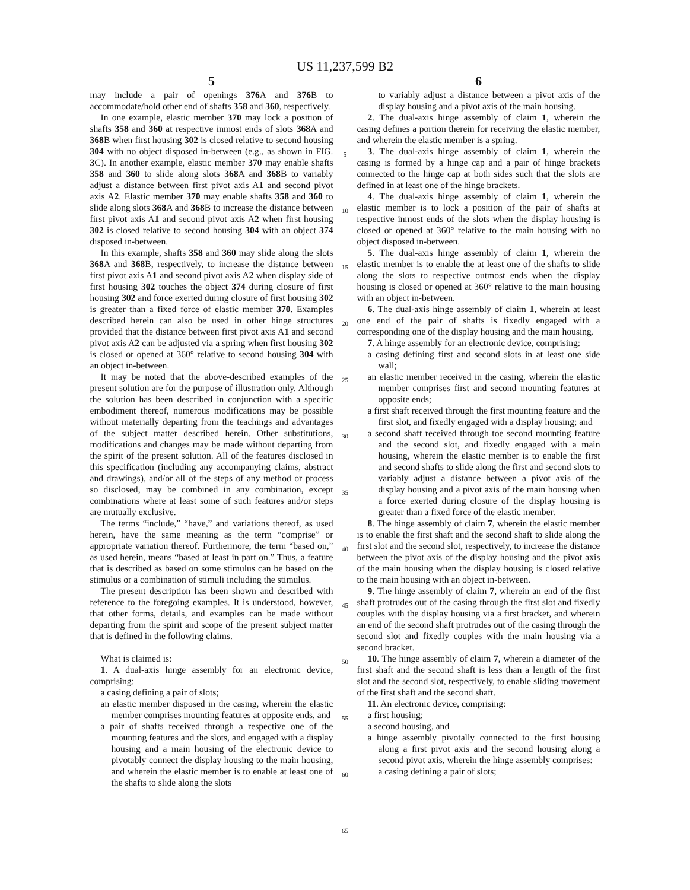US 11,237,599 B2
5
may include a pair of openings 376 A and 376 B to accommodate/hold other end of shafts 358 and 360, respectively.
In one example, elastic member 370 may lock a position of shafts 358 and 360 at respective inmost ends of slots 368 A and 368 B when first housing 302 is closed relative to second housing 304 with no object disposed in-between (e.g., as shown in FIG. 3 C). In another example, elastic member 370 may enable shafts 358 and 360 to slide along slots 368 A and 368 B to variably adjust a distance between first pivot axis A1 and second pivot axis A2. Elastic member 370 may enable shafts 358 and 360 to slide along slots 368 A and 368 B to increase the distance between first pivot axis A1 and second pivot axis A2 when first housing 302 is closed relative to second housing 304 with an object 374 disposed in-between.
In this example, shafts 358 and 360 may slide along the slots 368 A and 368 B, respectively, to increase the distance between first pivot axis A1 and second pivot axis A2 when display side of first housing 302 touches the object 374 during closure of first housing 302 and force exerted during closure of first housing 302 is greater than a fixed force of elastic member 370. Examples described herein can also be used in other hinge structures provided that the distance between first pivot axis A1 and second pivot axis A2 can be adjusted via a spring when first housing 302 is closed or opened at 360° relative to second housing 304 with an object in-between.
It may be noted that the above-described examples of the present solution are for the purpose of illustration only. Although the solution has been described in conjunction with a specific embodiment thereof, numerous modifications may be possible without materially departing from the teachings and advantages of the subject matter described herein. Other substitutions, modifications and changes may be made without departing from the spirit of the present solution. All of the features disclosed in this specification (including any accompanying claims, abstract and drawings), and/or all of the steps of any method or process so disclosed, may be combined in any combination, except combinations where at least some of such features and/or steps are mutually exclusive.
The terms “include,” “have,” and variations thereof, as used herein, have the same meaning as the term “comprise” or appropriate variation thereof. Furthermore, the term “based on,” as used herein, means “based at least in part on.” Thus, a feature that is described as based on some stimulus can be based on the stimulus or a combination of stimuli including the stimulus.
The present description has been shown and described with reference to the foregoing examples. It is understood, however, that other forms, details, and examples can be made without departing from the spirit and scope of the present subject matter that is defined in the following claims.
What is claimed is:
1. A dual-axis hinge assembly for an electronic device, comprising:
a casing defining a pair of slots;
an elastic member disposed in the casing, wherein the elastic member comprises mounting features at opposite ends, and
a pair of shafts received through a respective one of the mounting features and the slots, and engaged with a display housing and a main housing of the electronic device to pivotably connect the display housing to the main housing, and wherein the elastic member is to enable at least one of the shafts to slide along the slots
5
10
15
20
25
30
35
40
45
50
55
60
65
6
to variably adjust a distance between a pivot axis of the display housing and a pivot axis of the main housing.
2. The dual-axis hinge assembly of claim 1, wherein the casing defines a portion therein for receiving the elastic member, and wherein the elastic member is a spring.
3. The dual-axis hinge assembly of claim 1, wherein the casing is formed by a hinge cap and a pair of hinge brackets connected to the hinge cap at both sides such that the slots are defined in at least one of the hinge brackets.
4. The dual-axis hinge assembly of claim 1, wherein the elastic member is to lock a position of the pair of shafts at respective inmost ends of the slots when the display housing is closed or opened at 360° relative to the main housing with no object disposed in-between.
5. The dual-axis hinge assembly of claim 1, wherein the elastic member is to enable the at least one of the shafts to slide along the slots to respective outmost ends when the display housing is closed or opened at 360° relative to the main housing with an object in-between.
6. The dual-axis hinge assembly of claim 1, wherein at least one end of the pair of shafts is fixedly engaged with a corresponding one of the display housing and the main housing.
7. A hinge assembly for an electronic device, comprising:
a casing defining first and second slots in at least one side wall;
an elastic member received in the casing, wherein the elastic member comprises first and second mounting features at opposite ends;
a first shaft received through the first mounting feature and the first slot, and fixedly engaged with a display housing; and
a second shaft received through toe second mounting feature and the second slot, and fixedly engaged with a main housing, wherein the elastic member is to enable the first and second shafts to slide along the first and second slots to variably adjust a distance between a pivot axis of the display housing and a pivot axis of the main housing when a force exerted during closure of the display housing is greater than a fixed force of the elastic member.
8. The hinge assembly of claim 7, wherein the elastic member is to enable the first shaft and the second shaft to slide along the first slot and the second slot, respectively, to increase the distance between the pivot axis of the display housing and the pivot axis of the main housing when the display housing is closed relative to the main housing with an object in-between.
9. The hinge assembly of claim 7, wherein an end of the first shaft protrudes out of the casing through the first slot and fixedly couples with the display housing via a first bracket, and wherein an end of the second shaft protrudes out of the casing through the second slot and fixedly couples with the main housing via a second bracket.
10. The hinge assembly of claim 7, wherein a diameter of the first shaft and the second shaft is less than a length of the first slot and the second slot, respectively, to enable sliding movement of the first shaft and the second shaft.
11. An electronic device, comprising:
a first housing;
a second housing, and
a hinge assembly pivotally connected to the first housing along a first pivot axis and the second housing along a second pivot axis, wherein the hinge assembly comprises:
a casing defining a pair of slots;